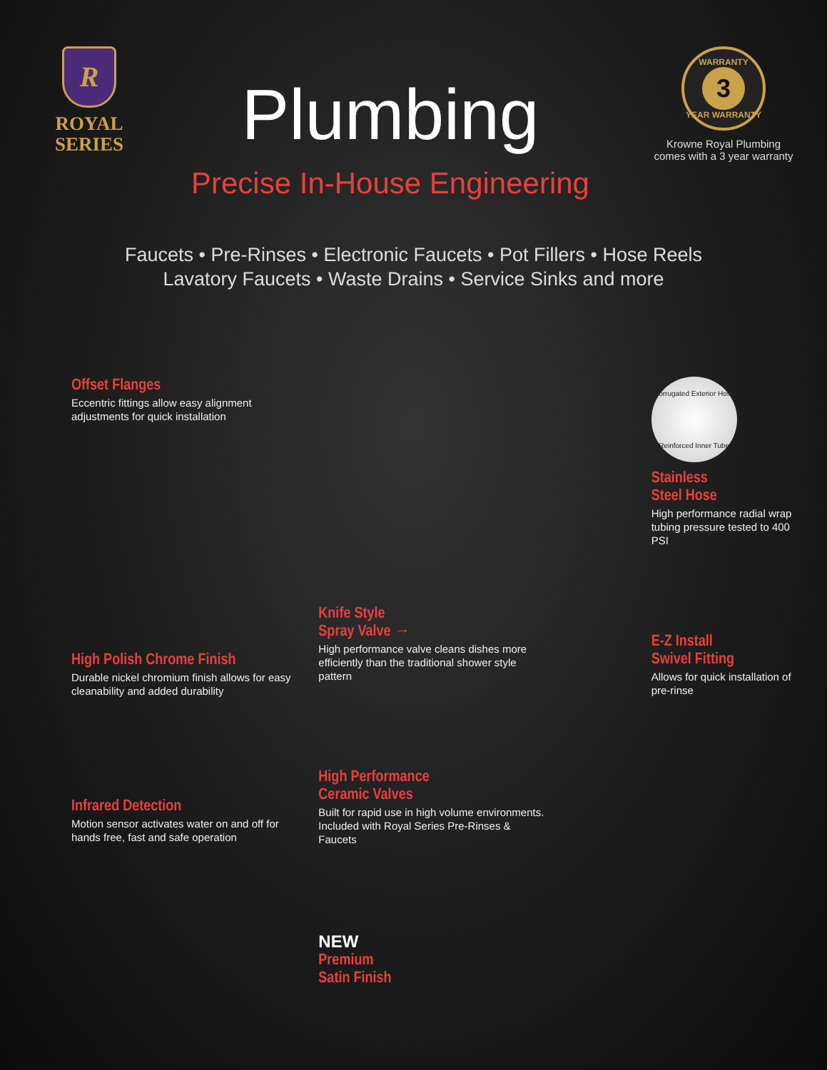R
ROYAL
SERIES
Plumbing
Precise In-House Engineering
WARRANTY
3
YEAR WARRANTY
Krowne Royal Plumbing comes with a 3 year warranty
Faucets • Pre-Rinses • Electronic Faucets • Pot Fillers • Hose Reels
Lavatory Faucets • Waste Drains • Service Sinks and more
Offset Flanges
Eccentric fittings allow easy alignment adjustments for quick installation
High Polish Chrome Finish
Durable nickel chromium finish allows for easy cleanability and added durability
Infrared Detection
Motion sensor activates water on and off for hands free, fast and safe operation
Knife Style
Spray Valve →
High performance valve cleans dishes more efficiently than the traditional shower style pattern
High Performance
Ceramic Valves
Built for rapid use in high volume environments. Included with Royal Series Pre-Rinses & Faucets
NEW
Premium
Satin Finish
Corrugated Exterior Hose
Reinforced Inner Tube
Stainless
Steel Hose
High performance radial wrap tubing pressure tested to 400 PSI
E-Z Install
Swivel Fitting
Allows for quick installation of pre-rinse